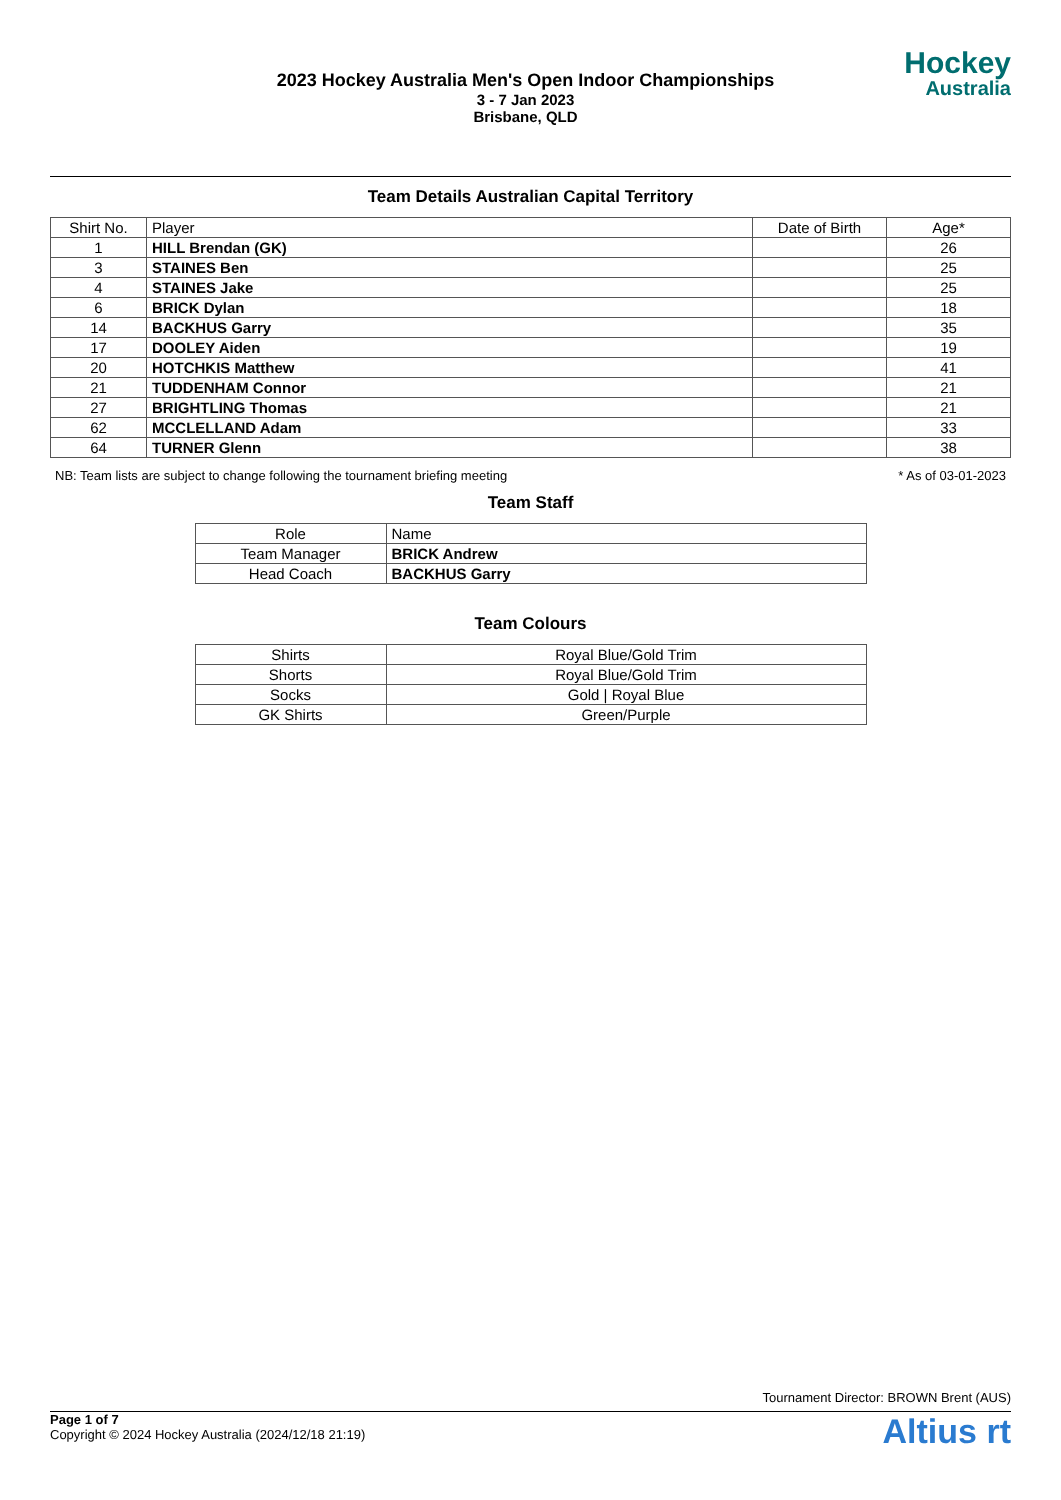2023 Hockey Australia Men's Open Indoor Championships
3 - 7 Jan 2023
Brisbane, QLD
Hockey
Australia
Team Details Australian Capital Territory
| Shirt No. | Player | Date of Birth | Age* |
| --- | --- | --- | --- |
| 1 | HILL Brendan (GK) | | 26 |
| 3 | STAINES Ben | | 25 |
| 4 | STAINES Jake | | 25 |
| 6 | BRICK Dylan | | 18 |
| 14 | BACKHUS Garry | | 35 |
| 17 | DOOLEY Aiden | | 19 |
| 20 | HOTCHKIS Matthew | | 41 |
| 21 | TUDDENHAM Connor | | 21 |
| 27 | BRIGHTLING Thomas | | 21 |
| 62 | MCCLELLAND Adam | | 33 |
| 64 | TURNER Glenn | | 38 |
NB: Team lists are subject to change following the tournament briefing meeting * As of 03-01-2023
Team Staff
| Role | Name |
| --- | --- |
| Team Manager | BRICK Andrew |
| Head Coach | BACKHUS Garry |
Team Colours
| Shirts | Royal Blue/Gold Trim |
| Shorts | Royal Blue/Gold Trim |
| Socks | Gold / Royal Blue |
| GK Shirts | Green/Purple |
Tournament Director: BROWN Brent (AUS)
Page 1 of 7
Copyright © 2024 Hockey Australia (2024/12/18 21:19)
Altius rt